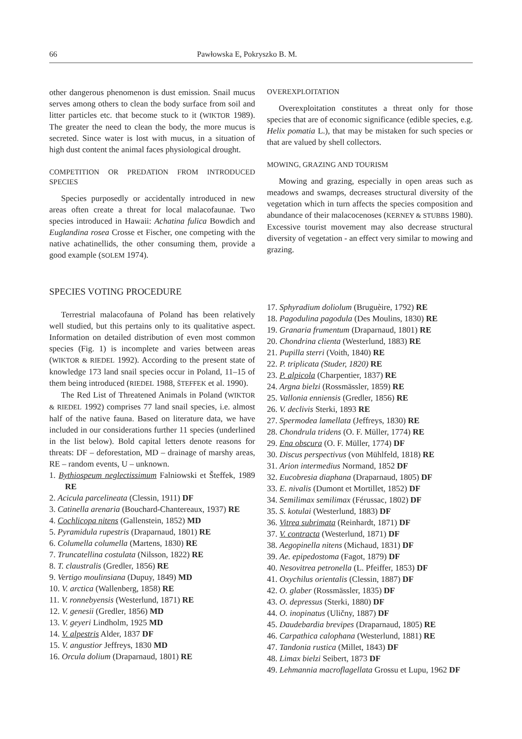66 Pawłowska E, Pokryszko B. M.
other dangerous phenomenon is dust emission. Snail mucus serves among others to clean the body surface from soil and litter particles etc. that become stuck to it (WIKTOR 1989). The greater the need to clean the body, the more mucus is secreted. Since water is lost with mucus, in a situation of high dust content the animal faces physiological drought.
COMPETITION OR PREDATION FROM INTRODUCED SPECIES
Species purposedly or accidentally introduced in new areas often create a threat for local malacofaunae. Two species introduced in Hawaii: Achatina fulica Bowdich and Euglandina rosea Crosse et Fischer, one competing with the native achatinellids, the other consuming them, provide a good example (SOLEM 1974).
SPECIES VOTING PROCEDURE
Terrestrial malacofauna of Poland has been relatively well studied, but this pertains only to its qualitative aspect. Information on detailed distribution of even most common species (Fig. 1) is incomplete and varies between areas (WIKTOR & RIEDEL 1992). According to the present state of knowledge 173 land snail species occur in Poland, 11–15 of them being introduced (RIEDEL 1988, ŠTEFFEK et al. 1990).
The Red List of Threatened Animals in Poland (WIKTOR & RIEDEL 1992) comprises 77 land snail species, i.e. almost half of the native fauna. Based on literature data, we have included in our considerations further 11 species (underlined in the list below). Bold capital letters denote reasons for threats: DF – deforestation, MD – drainage of marshy areas, RE – random events, U – unknown.
1. Bythiospeum neglectissimum Falniowski et Šteffek, 1989 RE
2. Acicula parcelineata (Clessin, 1911) DF
3. Catinella arenaria (Bouchard-Chantereaux, 1937) RE
4. Cochlicopa nitens (Gallenstein, 1852) MD
5. Pyramidula rupestris (Draparnaud, 1801) RE
6. Columella columella (Martens, 1830) RE
7. Truncatellina costulata (Nilsson, 1822) RE
8. T. claustralis (Gredler, 1856) RE
9. Vertigo moulinsiana (Dupuy, 1849) MD
10. V. arctica (Wallenberg, 1858) RE
11. V. ronnebyensis (Westerlund, 1871) RE
12. V. genesii (Gredler, 1856) MD
13. V. geyeri Lindholm, 1925 MD
14. V. alpestris Alder, 1837 DF
15. V. angustior Jeffreys, 1830 MD
16. Orcula dolium (Draparnaud, 1801) RE
OVEREXPLOITATION
Overexploitation constitutes a threat only for those species that are of economic significance (edible species, e.g. Helix pomatia L.), that may be mistaken for such species or that are valued by shell collectors.
MOWING, GRAZING AND TOURISM
Mowing and grazing, especially in open areas such as meadows and swamps, decreases structural diversity of the vegetation which in turn affects the species composition and abundance of their malacocenoses (KERNEY & STUBBS 1980). Excessive tourist movement may also decrease structural diversity of vegetation - an effect very similar to mowing and grazing.
17. Sphyradium doliolum (Bruguèire, 1792) RE
18. Pagodulina pagodula (Des Moulins, 1830) RE
19. Granaria frumentum (Draparnaud, 1801) RE
20. Chondrina clienta (Westerlund, 1883) RE
21. Pupilla sterri (Voith, 1840) RE
22. P. triplicata (Studer, 1820) RE
23. P. alpicola (Charpentier, 1837) RE
24. Argna bielzi (Rossmässler, 1859) RE
25. Vallonia enniensis (Gredler, 1856) RE
26. V. declivis Sterki, 1893 RE
27. Spermodea lamellata (Jeffreys, 1830) RE
28. Chondrula tridens (O. F. Müller, 1774) RE
29. Ena obscura (O. F. Müller, 1774) DF
30. Discus perspectivus (von Mühlfeld, 1818) RE
31. Arion intermedius Normand, 1852 DF
32. Eucobresia diaphana (Draparnaud, 1805) DF
33. E. nivalis (Dumont et Mortillet, 1852) DF
34. Semilimax semilimax (Férussac, 1802) DF
35. S. kotulai (Westerlund, 1883) DF
36. Vitrea subrimata (Reinhardt, 1871) DF
37. V. contracta (Westerlund, 1871) DF
38. Aegopinella nitens (Michaud, 1831) DF
39. Ae. epipedostoma (Fagot, 1879) DF
40. Nesovitrea petronella (L. Pfeiffer, 1853) DF
41. Oxychilus orientalis (Clessin, 1887) DF
42. O. glaber (Rossmässler, 1835) DF
43. O. depressus (Sterki, 1880) DF
44. O. inopinatus (Uličny, 1887) DF
45. Daudebardia brevipes (Draparnaud, 1805) RE
46. Carpathica calophana (Westerlund, 1881) RE
47. Tandonia rustica (Millet, 1843) DF
48. Limax bielzi Seibert, 1873 DF
49. Lehmannia macroflagellata Grossu et Lupu, 1962 DF